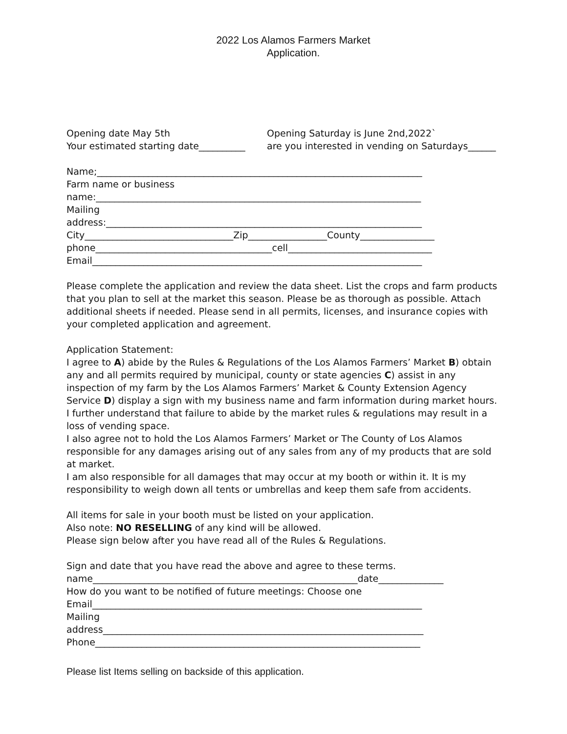2022 Los Alamos Farmers Market
Application.
Opening date May 5th Opening Saturday is June 2nd,2022`
Your estimated starting date__________
are you interested in vending on Saturdays______
Name;______________________________________________________________________
Farm name or business
name:______________________________________________________________________
Mailing
address:____________________________________________________________________
City________________________________Zip_________________County________________
phone______________________________________cell_______________________________
Email_______________________________________________________________________
Please complete the application and review the data sheet. List the crops and farm products that you plan to sell at the market this season. Please be as thorough as possible. Attach additional sheets if needed. Please send in all permits, licenses, and insurance copies with your completed application and agreement.
Application Statement:
I agree to A) abide by the Rules & Regulations of the Los Alamos Farmers’ Market B) obtain any and all permits required by municipal, county or state agencies C) assist in any inspection of my farm by the Los Alamos Farmers’ Market & County Extension Agency Service D) display a sign with my business name and farm information during market hours. I further understand that failure to abide by the market rules & regulations may result in a loss of vending space.
I also agree not to hold the Los Alamos Farmers’ Market or The County of Los Alamos responsible for any damages arising out of any sales from any of my products that are sold at market.
I am also responsible for all damages that may occur at my booth or within it. It is my responsibility to weigh down all tents or umbrellas and keep them safe from accidents.
All items for sale in your booth must be listed on your application.
Also note: NO RESELLING of any kind will be allowed.
Please sign below after you have read all of the Rules & Regulations.
Sign and date that you have read the above and agree to these terms.
name_________________________________________________________date______________
How do you want to be notified of future meetings: Choose one
Email_______________________________________________________________________
Mailing
address_____________________________________________________________________
Phone______________________________________________________________________
Please list Items selling on backside of this application.